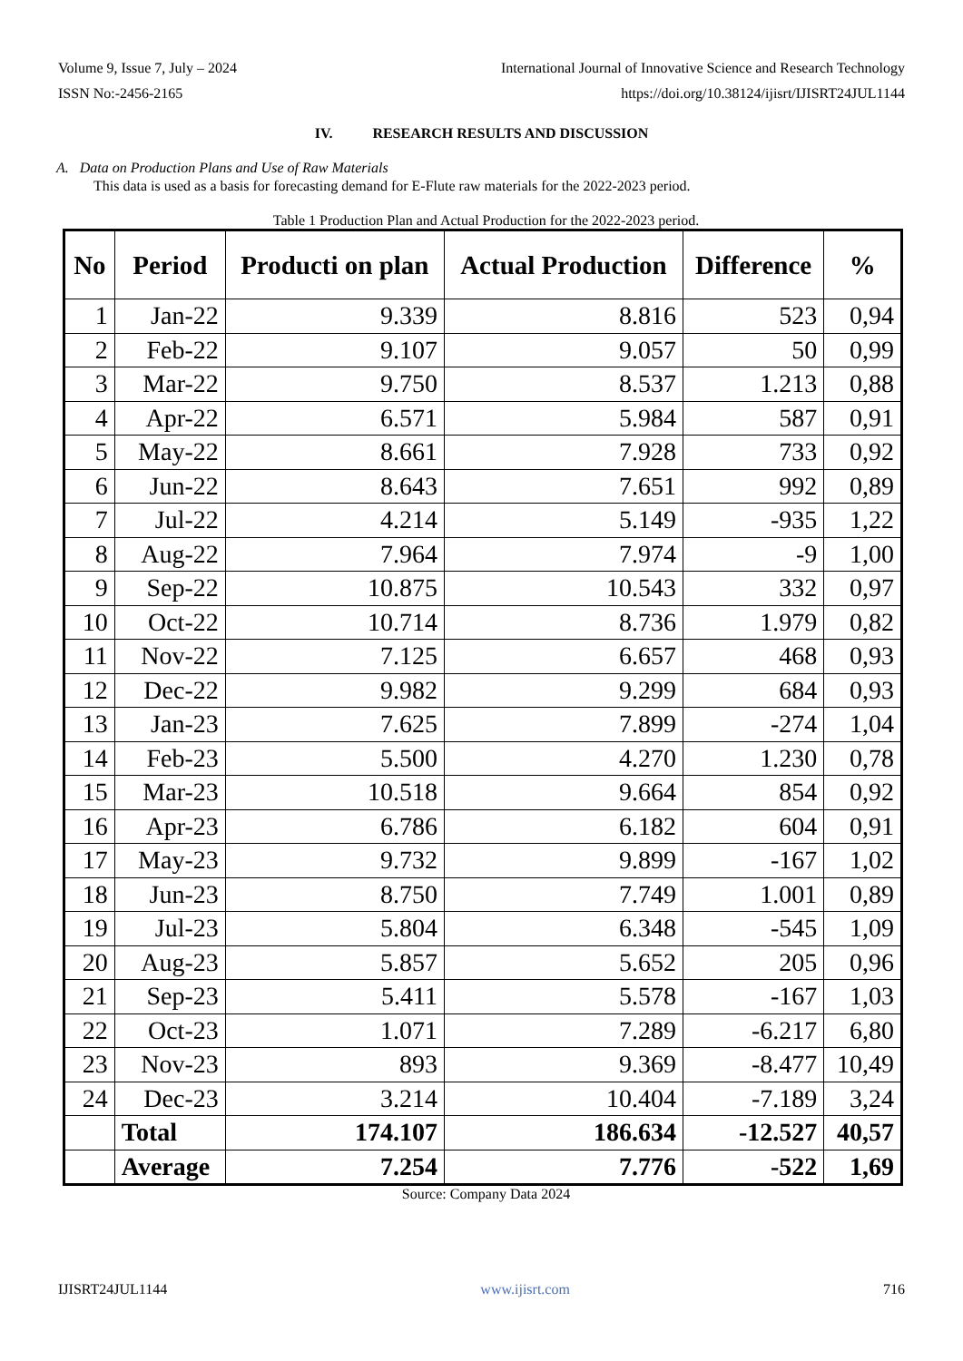Volume 9, Issue 7, July – 2024 International Journal of Innovative Science and Research Technology
ISSN No:-2456-2165 https://doi.org/10.38124/ijisrt/IJISRT24JUL1144
IV. RESEARCH RESULTS AND DISCUSSION
A. Data on Production Plans and Use of Raw Materials
This data is used as a basis for forecasting demand for E-Flute raw materials for the 2022-2023 period.
Table 1 Production Plan and Actual Production for the 2022-2023 period.
| No | Period | Producti on plan | Actual Production | Difference | % |
| --- | --- | --- | --- | --- | --- |
| 1 | Jan-22 | 9.339 | 8.816 | 523 | 0,94 |
| 2 | Feb-22 | 9.107 | 9.057 | 50 | 0,99 |
| 3 | Mar-22 | 9.750 | 8.537 | 1.213 | 0,88 |
| 4 | Apr-22 | 6.571 | 5.984 | 587 | 0,91 |
| 5 | May-22 | 8.661 | 7.928 | 733 | 0,92 |
| 6 | Jun-22 | 8.643 | 7.651 | 992 | 0,89 |
| 7 | Jul-22 | 4.214 | 5.149 | -935 | 1,22 |
| 8 | Aug-22 | 7.964 | 7.974 | -9 | 1,00 |
| 9 | Sep-22 | 10.875 | 10.543 | 332 | 0,97 |
| 10 | Oct-22 | 10.714 | 8.736 | 1.979 | 0,82 |
| 11 | Nov-22 | 7.125 | 6.657 | 468 | 0,93 |
| 12 | Dec-22 | 9.982 | 9.299 | 684 | 0,93 |
| 13 | Jan-23 | 7.625 | 7.899 | -274 | 1,04 |
| 14 | Feb-23 | 5.500 | 4.270 | 1.230 | 0,78 |
| 15 | Mar-23 | 10.518 | 9.664 | 854 | 0,92 |
| 16 | Apr-23 | 6.786 | 6.182 | 604 | 0,91 |
| 17 | May-23 | 9.732 | 9.899 | -167 | 1,02 |
| 18 | Jun-23 | 8.750 | 7.749 | 1.001 | 0,89 |
| 19 | Jul-23 | 5.804 | 6.348 | -545 | 1,09 |
| 20 | Aug-23 | 5.857 | 5.652 | 205 | 0,96 |
| 21 | Sep-23 | 5.411 | 5.578 | -167 | 1,03 |
| 22 | Oct-23 | 1.071 | 7.289 | -6.217 | 6,80 |
| 23 | Nov-23 | 893 | 9.369 | -8.477 | 10,49 |
| 24 | Dec-23 | 3.214 | 10.404 | -7.189 | 3,24 |
| | Total | 174.107 | 186.634 | -12.527 | 40,57 |
| | Average | 7.254 | 7.776 | -522 | 1,69 |
Source: Company Data 2024
IJISRT24JUL1144 www.ijisrt.com 716